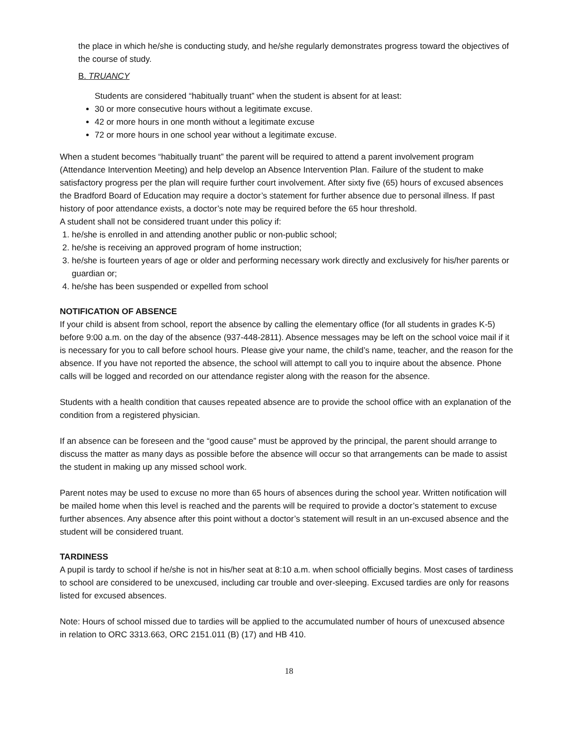the place in which he/she is conducting study, and he/she regularly demonstrates progress toward the objectives of the course of study.
B. TRUANCY
Students are considered “habitually truant” when the student is absent for at least:
30 or more consecutive hours without a legitimate excuse.
42 or more hours in one month without a legitimate excuse
72 or more hours in one school year without a legitimate excuse.
When a student becomes “habitually truant” the parent will be required to attend a parent involvement program (Attendance Intervention Meeting) and help develop an Absence Intervention Plan. Failure of the student to make satisfactory progress per the plan will require further court involvement. After sixty five (65) hours of excused absences the Bradford Board of Education may require a doctor’s statement for further absence due to personal illness. If past history of poor attendance exists, a doctor’s note may be required before the 65 hour threshold.
A student shall not be considered truant under this policy if:
1. he/she is enrolled in and attending another public or non-public school;
2. he/she is receiving an approved program of home instruction;
3. he/she is fourteen years of age or older and performing necessary work directly and exclusively for his/her parents or guardian or;
4. he/she has been suspended or expelled from school
NOTIFICATION OF ABSENCE
If your child is absent from school, report the absence by calling the elementary office (for all students in grades K-5) before 9:00 a.m. on the day of the absence (937-448-2811). Absence messages may be left on the school voice mail if it is necessary for you to call before school hours. Please give your name, the child’s name, teacher, and the reason for the absence. If you have not reported the absence, the school will attempt to call you to inquire about the absence. Phone calls will be logged and recorded on our attendance register along with the reason for the absence.
Students with a health condition that causes repeated absence are to provide the school office with an explanation of the condition from a registered physician.
If an absence can be foreseen and the “good cause” must be approved by the principal, the parent should arrange to discuss the matter as many days as possible before the absence will occur so that arrangements can be made to assist the student in making up any missed school work.
Parent notes may be used to excuse no more than 65 hours of absences during the school year. Written notification will be mailed home when this level is reached and the parents will be required to provide a doctor’s statement to excuse further absences. Any absence after this point without a doctor’s statement will result in an un-excused absence and the student will be considered truant.
TARDINESS
A pupil is tardy to school if he/she is not in his/her seat at 8:10 a.m. when school officially begins. Most cases of tardiness to school are considered to be unexcused, including car trouble and over-sleeping. Excused tardies are only for reasons listed for excused absences.
Note: Hours of school missed due to tardies will be applied to the accumulated number of hours of unexcused absence in relation to ORC 3313.663, ORC 2151.011 (B) (17) and HB 410.
18